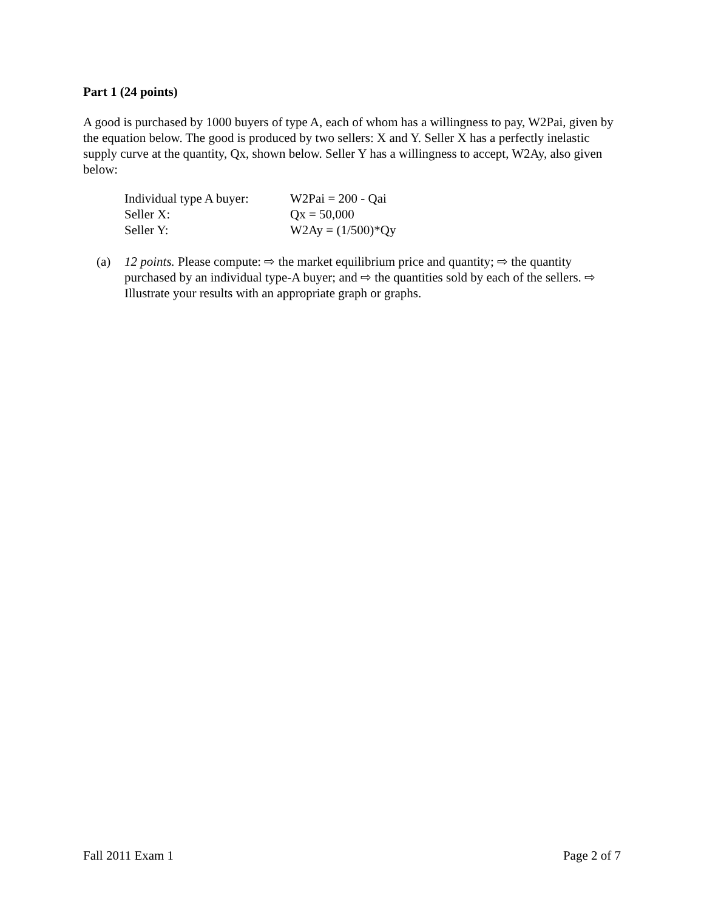Part 1 (24 points)
A good is purchased by 1000 buyers of type A, each of whom has a willingness to pay, W2Pai, given by the equation below. The good is produced by two sellers: X and Y. Seller X has a perfectly inelastic supply curve at the quantity, Qx, shown below. Seller Y has a willingness to accept, W2Ay, also given below:
| Individual type A buyer: | W2Pai = 200 - Qai |
| Seller X: | Qx = 50,000 |
| Seller Y: | W2Ay = (1/500)*Qy |
(a) 12 points. Please compute: ⇨ the market equilibrium price and quantity; ⇨ the quantity purchased by an individual type-A buyer; and ⇨ the quantities sold by each of the sellers. ⇨ Illustrate your results with an appropriate graph or graphs.
Fall 2011 Exam 1 Page 2 of 7